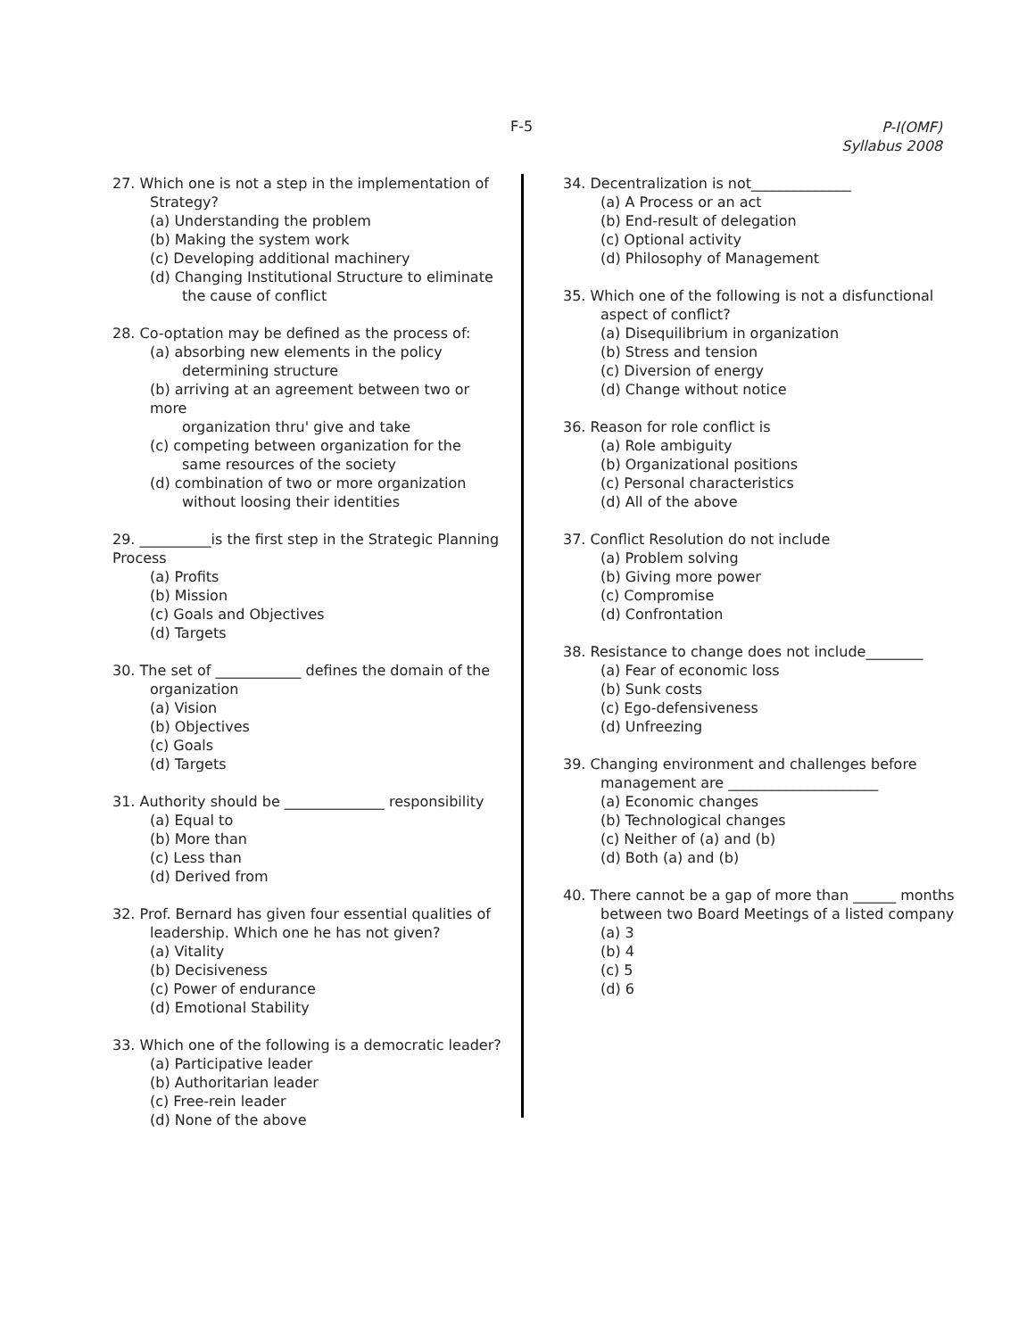F-5
P-I(OMF)
Syllabus 2008
27. Which one is not a step in the implementation of
Strategy?
(a) Understanding the problem
(b) Making the system work
(c) Developing additional machinery
(d) Changing Institutional Structure to eliminate
the cause of conflict
28. Co-optation may be defined as the process of:
(a) absorbing new elements in the policy
determining structure
(b) arriving at an agreement between two or more
organization thru' give and take
(c) competing between organization for the
same resources of the society
(d) combination of two or more organization
without loosing their identities
29. __________is the first step in the Strategic Planning Process
(a) Profits
(b) Mission
(c) Goals and Objectives
(d) Targets
30. The set of ____________ defines the domain of the
organization
(a) Vision
(b) Objectives
(c) Goals
(d) Targets
31. Authority should be ______________ responsibility
(a) Equal to
(b) More than
(c) Less than
(d) Derived from
32. Prof. Bernard has given four essential qualities of
leadership. Which one he has not given?
(a) Vitality
(b) Decisiveness
(c) Power of endurance
(d) Emotional Stability
33. Which one of the following is a democratic leader?
(a) Participative leader
(b) Authoritarian leader
(c) Free-rein leader
(d) None of the above
34. Decentralization is not______________
(a) A Process or an act
(b) End-result of delegation
(c) Optional activity
(d) Philosophy of Management
35. Which one of the following is not a disfunctional
aspect of conflict?
(a) Disequilibrium in organization
(b) Stress and tension
(c) Diversion of energy
(d) Change without notice
36. Reason for role conflict is
(a) Role ambiguity
(b) Organizational positions
(c) Personal characteristics
(d) All of the above
37. Conflict Resolution do not include
(a) Problem solving
(b) Giving more power
(c) Compromise
(d) Confrontation
38. Resistance to change does not include________
(a) Fear of economic loss
(b) Sunk costs
(c) Ego-defensiveness
(d) Unfreezing
39. Changing environment and challenges before
management are _____________________
(a) Economic changes
(b) Technological changes
(c) Neither of (a) and (b)
(d) Both (a) and (b)
40. There cannot be a gap of more than ______ months
between two Board Meetings of a listed company
(a) 3
(b) 4
(c) 5
(d) 6